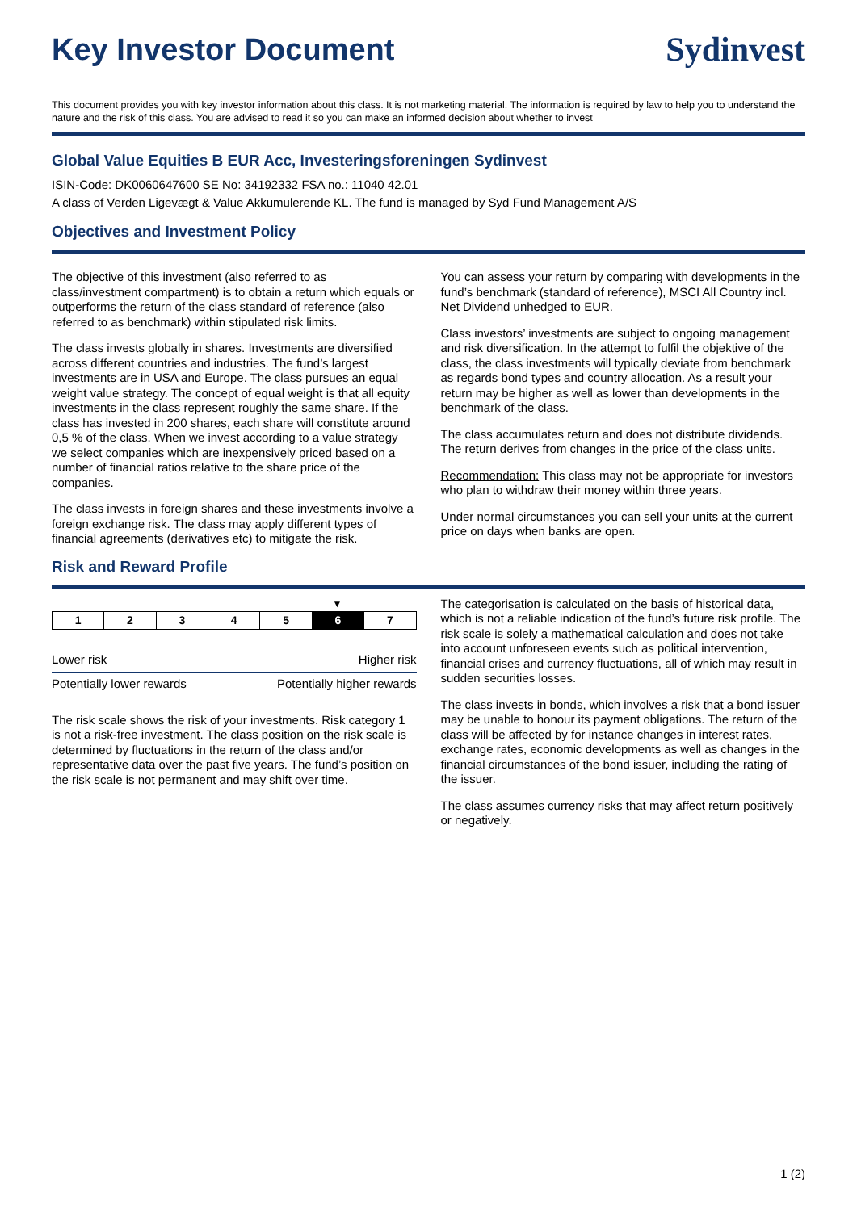Key Investor Document Sydinvest
This document provides you with key investor information about this class. It is not marketing material. The information is required by law to help you to understand the nature and the risk of this class. You are advised to read it so you can make an informed decision about whether to invest
Global Value Equities B EUR Acc, Investeringsforeningen Sydinvest
ISIN-Code: DK0060647600 SE No: 34192332 FSA no.: 11040 42.01
A class of Verden Ligevægt & Value Akkumulerende KL. The fund is managed by Syd Fund Management A/S
Objectives and Investment Policy
The objective of this investment (also referred to as class/investment compartment) is to obtain a return which equals or outperforms the return of the class standard of reference (also referred to as benchmark) within stipulated risk limits.
The class invests globally in shares. Investments are diversified across different countries and industries. The fund’s largest investments are in USA and Europe. The class pursues an equal weight value strategy. The concept of equal weight is that all equity investments in the class represent roughly the same share. If the class has invested in 200 shares, each share will constitute around 0,5 % of the class. When we invest according to a value strategy we select companies which are inexpensively priced based on a number of financial ratios relative to the share price of the companies.
The class invests in foreign shares and these investments involve a foreign exchange risk. The class may apply different types of financial agreements (derivatives etc) to mitigate the risk.
You can assess your return by comparing with developments in the fund’s benchmark (standard of reference), MSCI All Country incl. Net Dividend unhedged to EUR.
Class investors’ investments are subject to ongoing management and risk diversification. In the attempt to fulfil the objektive of the class, the class investments will typically deviate from benchmark as regards bond types and country allocation. As a result your return may be higher as well as lower than developments in the benchmark of the class.
The class accumulates return and does not distribute dividends. The return derives from changes in the price of the class units.
Recommendation: This class may not be appropriate for investors who plan to withdraw their money within three years.
Under normal circumstances you can sell your units at the current price on days when banks are open.
Risk and Reward Profile
▼
| 1 | 2 | 3 | 4 | 5 | 6 | 7 |
Lower risk Higher risk
Potentially lower rewards Potentially higher rewards
The risk scale shows the risk of your investments. Risk category 1 is not a risk-free investment. The class position on the risk scale is determined by fluctuations in the return of the class and/or representative data over the past five years. The fund’s position on the risk scale is not permanent and may shift over time.
The categorisation is calculated on the basis of historical data, which is not a reliable indication of the fund’s future risk profile. The risk scale is solely a mathematical calculation and does not take into account unforeseen events such as political intervention, financial crises and currency fluctuations, all of which may result in sudden securities losses.
The class invests in bonds, which involves a risk that a bond issuer may be unable to honour its payment obligations. The return of the class will be affected by for instance changes in interest rates, exchange rates, economic developments as well as changes in the financial circumstances of the bond issuer, including the rating of the issuer.
The class assumes currency risks that may affect return positively or negatively.
1 (2)